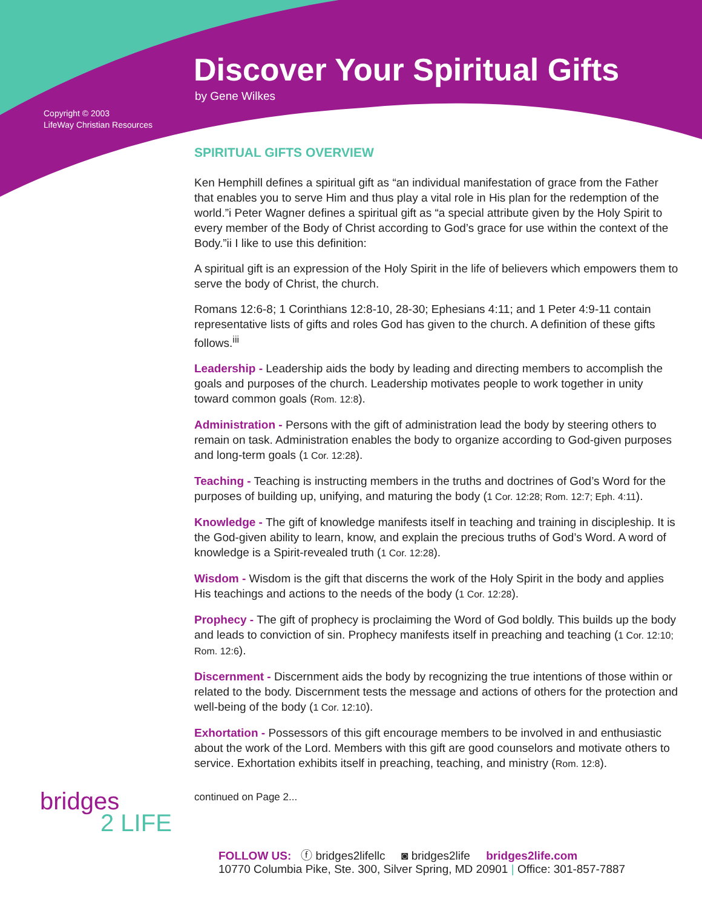Discover Your Spiritual Gifts
by Gene Wilkes
Copyright © 2003
LifeWay Christian Resources
SPIRITUAL GIFTS OVERVIEW
Ken Hemphill defines a spiritual gift as “an individual manifestation of grace from the Father that enables you to serve Him and thus play a vital role in His plan for the redemption of the world.”i Peter Wagner defines a spiritual gift as “a special attribute given by the Holy Spirit to every member of the Body of Christ according to God’s grace for use within the context of the Body.”ii I like to use this definition:
A spiritual gift is an expression of the Holy Spirit in the life of believers which empowers them to serve the body of Christ, the church.
Romans 12:6-8; 1 Corinthians 12:8-10, 28-30; Ephesians 4:11; and 1 Peter 4:9-11 contain representative lists of gifts and roles God has given to the church. A definition of these gifts follows.<sup>iii</sup>
Leadership - Leadership aids the body by leading and directing members to accomplish the goals and purposes of the church. Leadership motivates people to work together in unity toward common goals (Rom. 12:8).
Administration - Persons with the gift of administration lead the body by steering others to remain on task. Administration enables the body to organize according to God-given purposes and long-term goals (1 Cor. 12:28).
Teaching - Teaching is instructing members in the truths and doctrines of God’s Word for the purposes of building up, unifying, and maturing the body (1 Cor. 12:28; Rom. 12:7; Eph. 4:11).
Knowledge - The gift of knowledge manifests itself in teaching and training in discipleship. It is the God-given ability to learn, know, and explain the precious truths of God’s Word. A word of knowledge is a Spirit-revealed truth (1 Cor. 12:28).
Wisdom - Wisdom is the gift that discerns the work of the Holy Spirit in the body and applies His teachings and actions to the needs of the body (1 Cor. 12:28).
Prophecy - The gift of prophecy is proclaiming the Word of God boldly. This builds up the body and leads to conviction of sin. Prophecy manifests itself in preaching and teaching (1 Cor. 12:10; Rom. 12:6).
Discernment - Discernment aids the body by recognizing the true intentions of those within or related to the body. Discernment tests the message and actions of others for the protection and well-being of the body (1 Cor. 12:10).
Exhortation - Possessors of this gift encourage members to be involved in and enthusiastic about the work of the Lord. Members with this gift are good counselors and motivate others to service. Exhortation exhibits itself in preaching, teaching, and ministry (Rom. 12:8).
continued on Page 2...
bridges
2 LIFE
FOLLOW US: ⓕ bridges2lifellc ◙ bridges2life bridges2life.com
10770 Columbia Pike, Ste. 300, Silver Spring, MD 20901 | Office: 301-857-7887